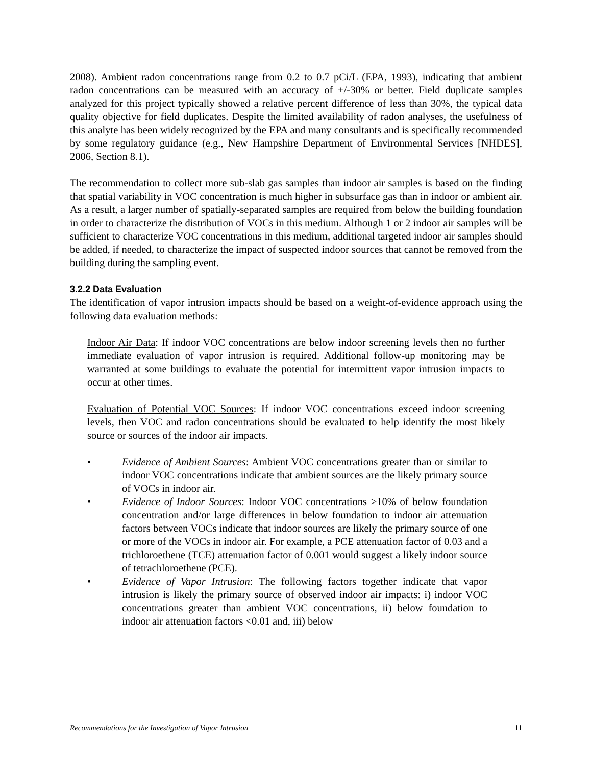2008). Ambient radon concentrations range from 0.2 to 0.7 pCi/L (EPA, 1993), indicating that ambient radon concentrations can be measured with an accuracy of +/-30% or better. Field duplicate samples analyzed for this project typically showed a relative percent difference of less than 30%, the typical data quality objective for field duplicates. Despite the limited availability of radon analyses, the usefulness of this analyte has been widely recognized by the EPA and many consultants and is specifically recommended by some regulatory guidance (e.g., New Hampshire Department of Environmental Services [NHDES], 2006, Section 8.1).
The recommendation to collect more sub-slab gas samples than indoor air samples is based on the finding that spatial variability in VOC concentration is much higher in subsurface gas than in indoor or ambient air. As a result, a larger number of spatially-separated samples are required from below the building foundation in order to characterize the distribution of VOCs in this medium. Although 1 or 2 indoor air samples will be sufficient to characterize VOC concentrations in this medium, additional targeted indoor air samples should be added, if needed, to characterize the impact of suspected indoor sources that cannot be removed from the building during the sampling event.
3.2.2 Data Evaluation
The identification of vapor intrusion impacts should be based on a weight-of-evidence approach using the following data evaluation methods:
Indoor Air Data: If indoor VOC concentrations are below indoor screening levels then no further immediate evaluation of vapor intrusion is required. Additional follow-up monitoring may be warranted at some buildings to evaluate the potential for intermittent vapor intrusion impacts to occur at other times.
Evaluation of Potential VOC Sources: If indoor VOC concentrations exceed indoor screening levels, then VOC and radon concentrations should be evaluated to help identify the most likely source or sources of the indoor air impacts.
• Evidence of Ambient Sources: Ambient VOC concentrations greater than or similar to indoor VOC concentrations indicate that ambient sources are the likely primary source of VOCs in indoor air.
• Evidence of Indoor Sources: Indoor VOC concentrations >10% of below foundation concentration and/or large differences in below foundation to indoor air attenuation factors between VOCs indicate that indoor sources are likely the primary source of one or more of the VOCs in indoor air. For example, a PCE attenuation factor of 0.03 and a trichloroethene (TCE) attenuation factor of 0.001 would suggest a likely indoor source of tetrachloroethene (PCE).
• Evidence of Vapor Intrusion: The following factors together indicate that vapor intrusion is likely the primary source of observed indoor air impacts: i) indoor VOC concentrations greater than ambient VOC concentrations, ii) below foundation to indoor air attenuation factors <0.01 and, iii) below
Recommendations for the Investigation of Vapor Intrusion 11